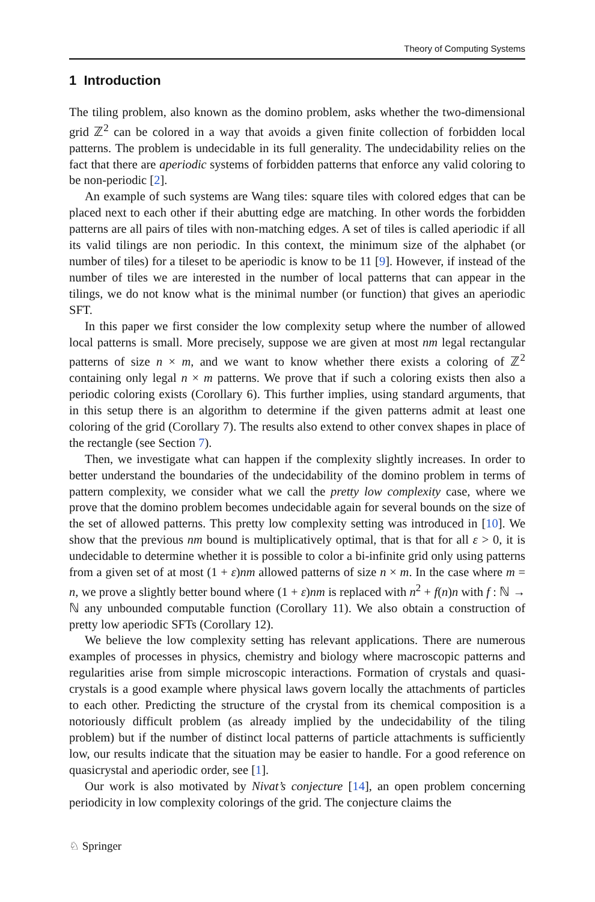Theory of Computing Systems
1 Introduction
The tiling problem, also known as the domino problem, asks whether the two-dimensional grid ℤ<sup>2</sup> can be colored in a way that avoids a given finite collection of forbidden local patterns. The problem is undecidable in its full generality. The undecidability relies on the fact that there are aperiodic systems of forbidden patterns that enforce any valid coloring to be non-periodic [2].
An example of such systems are Wang tiles: square tiles with colored edges that can be placed next to each other if their abutting edge are matching. In other words the forbidden patterns are all pairs of tiles with non-matching edges. A set of tiles is called aperiodic if all its valid tilings are non periodic. In this context, the minimum size of the alphabet (or number of tiles) for a tileset to be aperiodic is know to be 11 [9]. However, if instead of the number of tiles we are interested in the number of local patterns that can appear in the tilings, we do not know what is the minimal number (or function) that gives an aperiodic SFT.
In this paper we first consider the low complexity setup where the number of allowed local patterns is small. More precisely, suppose we are given at most nm legal rectangular patterns of size n × m, and we want to know whether there exists a coloring of ℤ<sup>2</sup> containing only legal n × m patterns. We prove that if such a coloring exists then also a periodic coloring exists (Corollary 6). This further implies, using standard arguments, that in this setup there is an algorithm to determine if the given patterns admit at least one coloring of the grid (Corollary 7). The results also extend to other convex shapes in place of the rectangle (see Section 7).
Then, we investigate what can happen if the complexity slightly increases. In order to better understand the boundaries of the undecidability of the domino problem in terms of pattern complexity, we consider what we call the pretty low complexity case, where we prove that the domino problem becomes undecidable again for several bounds on the size of the set of allowed patterns. This pretty low complexity setting was introduced in [10]. We show that the previous nm bound is multiplicatively optimal, that is that for all ε > 0, it is undecidable to determine whether it is possible to color a bi-infinite grid only using patterns from a given set of at most (1 + ε)nm allowed patterns of size n × m. In the case where m = n, we prove a slightly better bound where (1 + ε)nm is replaced with n<sup>2</sup> + f(n)n with f : ℕ → ℕ any unbounded computable function (Corollary 11). We also obtain a construction of pretty low aperiodic SFTs (Corollary 12).
We believe the low complexity setting has relevant applications. There are numerous examples of processes in physics, chemistry and biology where macroscopic patterns and regularities arise from simple microscopic interactions. Formation of crystals and quasi-crystals is a good example where physical laws govern locally the attachments of particles to each other. Predicting the structure of the crystal from its chemical composition is a notoriously difficult problem (as already implied by the undecidability of the tiling problem) but if the number of distinct local patterns of particle attachments is sufficiently low, our results indicate that the situation may be easier to handle. For a good reference on quasicrystal and aperiodic order, see [1].
Our work is also motivated by Nivat’s conjecture [14], an open problem concerning periodicity in low complexity colorings of the grid. The conjecture claims the
♘ Springer